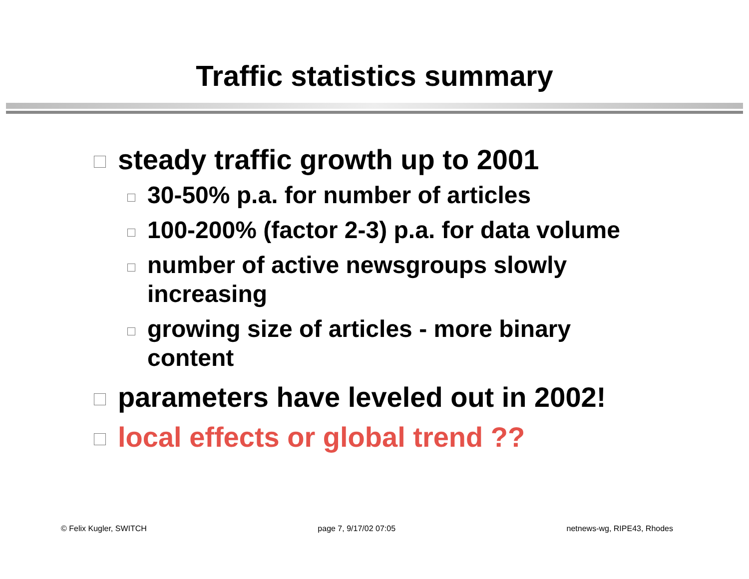Traffic statistics summary
steady traffic growth up to 2001
30-50% p.a. for number of articles
100-200% (factor 2-3) p.a. for data volume
number of active newsgroups slowly increasing
growing size of articles - more binary content
parameters have leveled out in 2002!
local effects or global trend ??
© Felix Kugler, SWITCH page 7, 9/17/02 07:05 netnews-wg, RIPE43, Rhodes